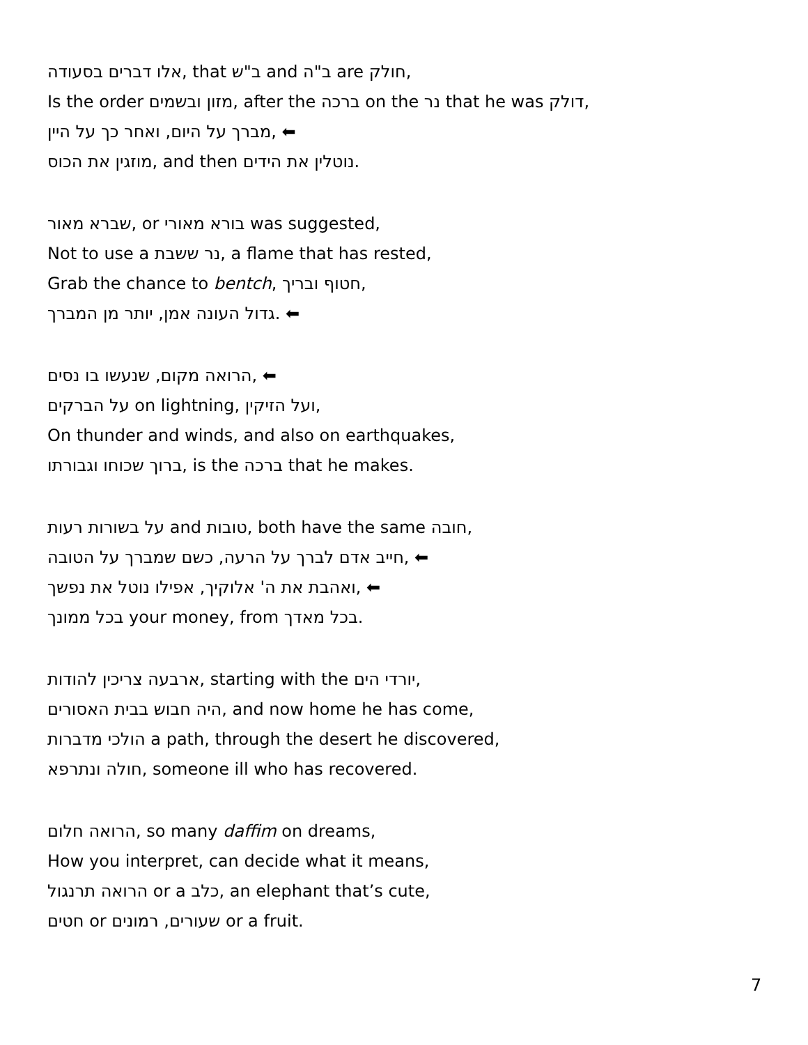אלו דברים בסעודה, that ב"ש and ב"ה are חולק,
Is the order מזון ובשמים, after the ברכה on the נר that he was דולק,
מברך על היום, ואחר כך על היין, ⬅
מוזגין את הכוס, and then נוטלין את הידים.
שברא מאור, or בורא מאורי was suggested,
Not to use a נר ששבת, a flame that has rested,
Grab the chance to bentch, חטוף ובריך,
גדול העונה אמן, יותר מן המברך. ⬅
הרואה מקום, שנעשו בו נסים, ⬅
על הברקים on lightning, ועל הזיקין,
On thunder and winds, and also on earthquakes,
ברוך שכוחו וגבורתו, is the ברכה that he makes.
על בשורות רעות and טובות, both have the same חובה,
חייב אדם לברך על הרעה, כשם שמברך על הטובה, ⬅
ואהבת את ה' אלוקיך, אפילו נוטל את נפשך, ⬅
בכל ממונך your money, from בכל מאדך.
ארבעה צריכין להודות, starting with the יורדי הים,
היה חבוש בבית האסורים, and now home he has come,
הולכי מדברות a path, through the desert he discovered,
חולה ונתרפא, someone ill who has recovered.
הרואה חלום, so many daffim on dreams,
How you interpret, can decide what it means,
הרואה תרנגול or a כלב, an elephant that’s cute,
חטים or שעורים, רמונים or a fruit.
7